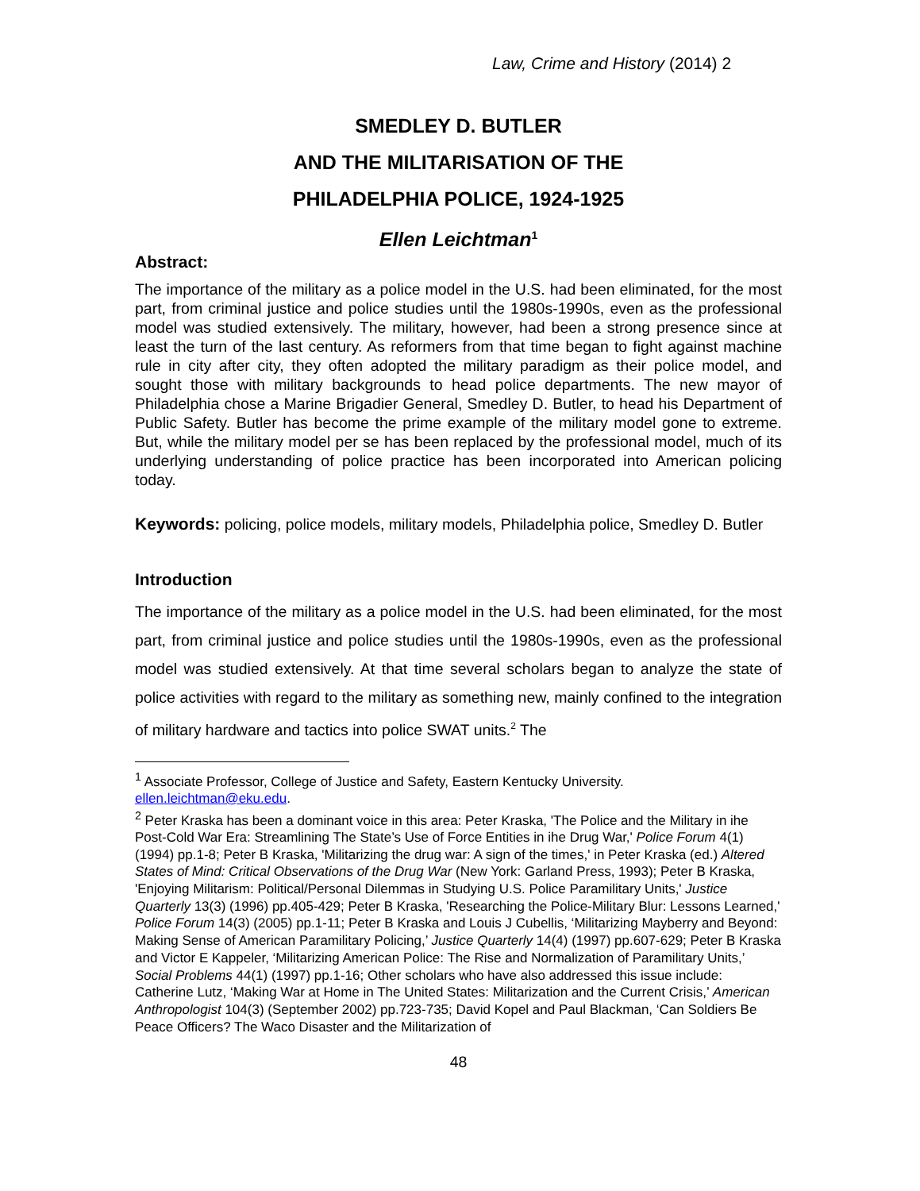Law, Crime and History (2014) 2
SMEDLEY D. BUTLER
AND THE MILITARISATION OF THE
PHILADELPHIA POLICE, 1924-1925
Ellen Leichtman<sup>1</sup>
Abstract:
The importance of the military as a police model in the U.S. had been eliminated, for the most part, from criminal justice and police studies until the 1980s-1990s, even as the professional model was studied extensively. The military, however, had been a strong presence since at least the turn of the last century. As reformers from that time began to fight against machine rule in city after city, they often adopted the military paradigm as their police model, and sought those with military backgrounds to head police departments. The new mayor of Philadelphia chose a Marine Brigadier General, Smedley D. Butler, to head his Department of Public Safety. Butler has become the prime example of the military model gone to extreme. But, while the military model per se has been replaced by the professional model, much of its underlying understanding of police practice has been incorporated into American policing today.
Keywords: policing, police models, military models, Philadelphia police, Smedley D. Butler
Introduction
The importance of the military as a police model in the U.S. had been eliminated, for the most part, from criminal justice and police studies until the 1980s-1990s, even as the professional model was studied extensively. At that time several scholars began to analyze the state of police activities with regard to the military as something new, mainly confined to the integration of military hardware and tactics into police SWAT units.<sup>2</sup> The
<sup>1</sup> Associate Professor, College of Justice and Safety, Eastern Kentucky University. ellen.leichtman@eku.edu.
<sup>2</sup> Peter Kraska has been a dominant voice in this area: Peter Kraska, 'The Police and the Military in ihe Post-Cold War Era: Streamlining The State’s Use of Force Entities in ihe Drug War,' Police Forum 4(1) (1994) pp.1-8; Peter B Kraska, 'Militarizing the drug war: A sign of the times,' in Peter Kraska (ed.) Altered States of Mind: Critical Observations of the Drug War (New York: Garland Press, 1993); Peter B Kraska, 'Enjoying Militarism: Political/Personal Dilemmas in Studying U.S. Police Paramilitary Units,' Justice Quarterly 13(3) (1996) pp.405-429; Peter B Kraska, 'Researching the Police-Military Blur: Lessons Learned,' Police Forum 14(3) (2005) pp.1-11; Peter B Kraska and Louis J Cubellis, ‘Militarizing Mayberry and Beyond: Making Sense of American Paramilitary Policing,’ Justice Quarterly 14(4) (1997) pp.607-629; Peter B Kraska and Victor E Kappeler, ‘Militarizing American Police: The Rise and Normalization of Paramilitary Units,’ Social Problems 44(1) (1997) pp.1-16; Other scholars who have also addressed this issue include: Catherine Lutz, ‘Making War at Home in The United States: Militarization and the Current Crisis,’ American Anthropologist 104(3) (September 2002) pp.723-735; David Kopel and Paul Blackman, ‘Can Soldiers Be Peace Officers? The Waco Disaster and the Militarization of
48